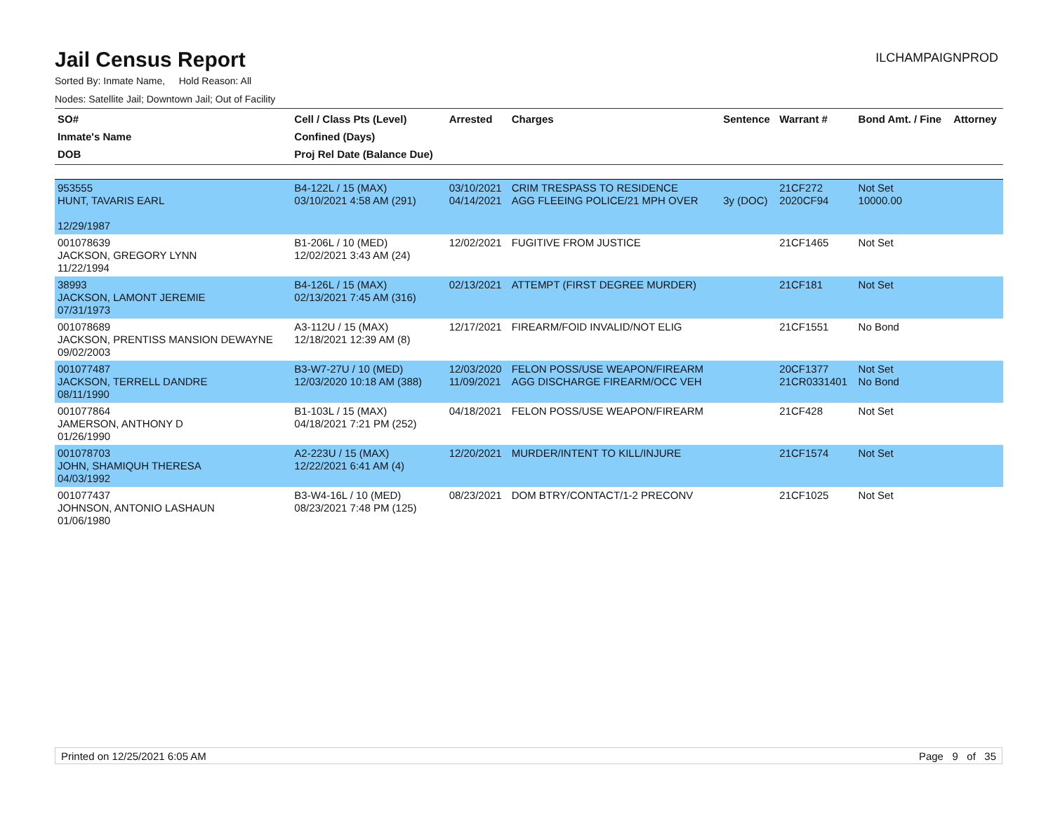Jail Census Report
ILCHAMPAIGNPROD
Sorted By: Inmate Name, Hold Reason: All
Nodes: Satellite Jail; Downtown Jail; Out of Facility
| SO# Inmate's Name DOB | Cell / Class Pts (Level) Confined (Days) Proj Rel Date (Balance Due) | Arrested | Charges | Sentence | Warrant # | Bond Amt. / Fine | Attorney |
| --- | --- | --- | --- | --- | --- | --- | --- |
| 953555 HUNT, TAVARIS EARL 12/29/1987 | B4-122L / 15 (MAX) 03/10/2021 4:58 AM (291) | 03/10/2021 04/14/2021 | CRIM TRESPASS TO RESIDENCE AGG FLEEING POLICE/21 MPH OVER | 3y (DOC) | 21CF272 2020CF94 | Not Set 10000.00 | |
| 001078639 JACKSON, GREGORY LYNN 11/22/1994 | B1-206L / 10 (MED) 12/02/2021 3:43 AM (24) | 12/02/2021 | FUGITIVE FROM JUSTICE | | 21CF1465 | Not Set | |
| 38993 JACKSON, LAMONT JEREMIE 07/31/1973 | B4-126L / 15 (MAX) 02/13/2021 7:45 AM (316) | 02/13/2021 | ATTEMPT (FIRST DEGREE MURDER) | | 21CF181 | Not Set | |
| 001078689 JACKSON, PRENTISS MANSION DEWAYNE 09/02/2003 | A3-112U / 15 (MAX) 12/18/2021 12:39 AM (8) | 12/17/2021 | FIREARM/FOID INVALID/NOT ELIG | | 21CF1551 | No Bond | |
| 001077487 JACKSON, TERRELL DANDRE 08/11/1990 | B3-W7-27U / 10 (MED) 12/03/2020 10:18 AM (388) | 12/03/2020 11/09/2021 | FELON POSS/USE WEAPON/FIREARM AGG DISCHARGE FIREARM/OCC VEH | | 20CF1377 21CR0331401 | Not Set No Bond | |
| 001077864 JAMERSON, ANTHONY D 01/26/1990 | B1-103L / 15 (MAX) 04/18/2021 7:21 PM (252) | 04/18/2021 | FELON POSS/USE WEAPON/FIREARM | | 21CF428 | Not Set | |
| 001078703 JOHN, SHAMIQUH THERESA 04/03/1992 | A2-223U / 15 (MAX) 12/22/2021 6:41 AM (4) | 12/20/2021 | MURDER/INTENT TO KILL/INJURE | | 21CF1574 | Not Set | |
| 001077437 JOHNSON, ANTONIO LASHAUN 01/06/1980 | B3-W4-16L / 10 (MED) 08/23/2021 7:48 PM (125) | 08/23/2021 | DOM BTRY/CONTACT/1-2 PRECONV | | 21CF1025 | Not Set | |
Printed on 12/25/2021 6:05 AM Page 9 of 35